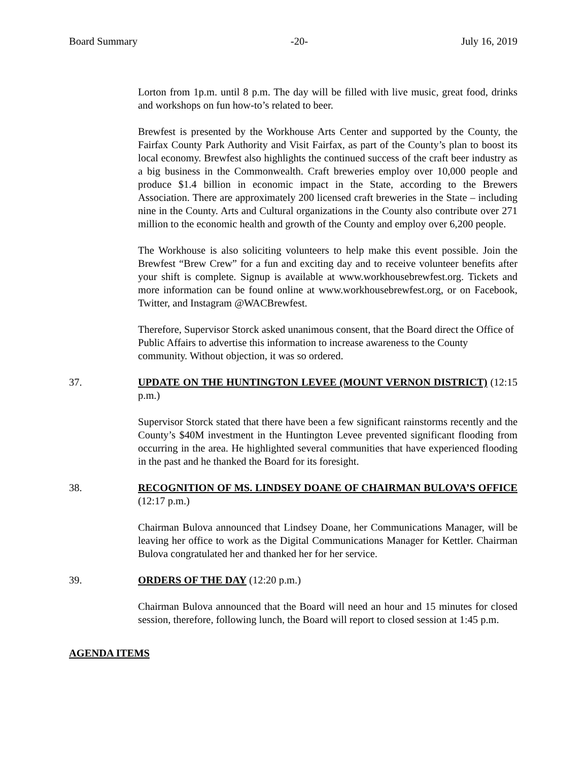Board Summary -20- July 16, 2019
Lorton from 1p.m. until 8 p.m. The day will be filled with live music, great food, drinks and workshops on fun how-to’s related to beer.
Brewfest is presented by the Workhouse Arts Center and supported by the County, the Fairfax County Park Authority and Visit Fairfax, as part of the County’s plan to boost its local economy. Brewfest also highlights the continued success of the craft beer industry as a big business in the Commonwealth. Craft breweries employ over 10,000 people and produce $1.4 billion in economic impact in the State, according to the Brewers Association. There are approximately 200 licensed craft breweries in the State – including nine in the County. Arts and Cultural organizations in the County also contribute over 271 million to the economic health and growth of the County and employ over 6,200 people.
The Workhouse is also soliciting volunteers to help make this event possible. Join the Brewfest “Brew Crew” for a fun and exciting day and to receive volunteer benefits after your shift is complete. Signup is available at www.workhousebrewfest.org. Tickets and more information can be found online at www.workhousebrewfest.org, or on Facebook, Twitter, and Instagram @WACBrewfest.
Therefore, Supervisor Storck asked unanimous consent, that the Board direct the Office of Public Affairs to advertise this information to increase awareness to the County community. Without objection, it was so ordered.
37. UPDATE ON THE HUNTINGTON LEVEE (MOUNT VERNON DISTRICT) (12:15 p.m.)
Supervisor Storck stated that there have been a few significant rainstorms recently and the County’s $40M investment in the Huntington Levee prevented significant flooding from occurring in the area. He highlighted several communities that have experienced flooding in the past and he thanked the Board for its foresight.
38. RECOGNITION OF MS. LINDSEY DOANE OF CHAIRMAN BULOVA’S OFFICE (12:17 p.m.)
Chairman Bulova announced that Lindsey Doane, her Communications Manager, will be leaving her office to work as the Digital Communications Manager for Kettler. Chairman Bulova congratulated her and thanked her for her service.
39. ORDERS OF THE DAY (12:20 p.m.)
Chairman Bulova announced that the Board will need an hour and 15 minutes for closed session, therefore, following lunch, the Board will report to closed session at 1:45 p.m.
AGENDA ITEMS